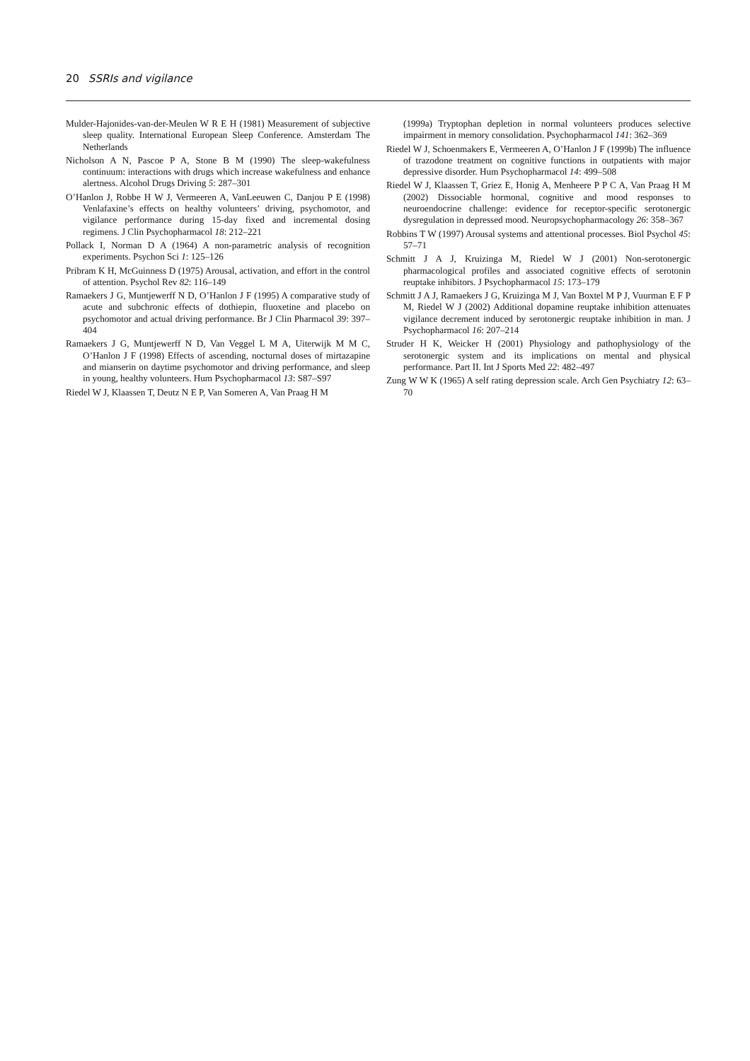20 SSRIs and vigilance
Mulder-Hajonides-van-der-Meulen W R E H (1981) Measurement of subjective sleep quality. International European Sleep Conference. Amsterdam The Netherlands
Nicholson A N, Pascoe P A, Stone B M (1990) The sleep-wakefulness continuum: interactions with drugs which increase wakefulness and enhance alertness. Alcohol Drugs Driving 5: 287–301
O’Hanlon J, Robbe H W J, Vermeeren A, VanLeeuwen C, Danjou P E (1998) Venlafaxine’s effects on healthy volunteers’ driving, psychomotor, and vigilance performance during 15-day fixed and incremental dosing regimens. J Clin Psychopharmacol 18: 212–221
Pollack I, Norman D A (1964) A non-parametric analysis of recognition experiments. Psychon Sci 1: 125–126
Pribram K H, McGuinness D (1975) Arousal, activation, and effort in the control of attention. Psychol Rev 82: 116–149
Ramaekers J G, Muntjewerff N D, O’Hanlon J F (1995) A comparative study of acute and subchronic effects of dothiepin, fluoxetine and placebo on psychomotor and actual driving performance. Br J Clin Pharmacol 39: 397–404
Ramaekers J G, Muntjewerff N D, Van Veggel L M A, Uiterwijk M M C, O’Hanlon J F (1998) Effects of ascending, nocturnal doses of mirtazapine and mianserin on daytime psychomotor and driving performance, and sleep in young, healthy volunteers. Hum Psychopharmacol 13: S87–S97
Riedel W J, Klaassen T, Deutz N E P, Van Someren A, Van Praag H M
(1999a) Tryptophan depletion in normal volunteers produces selective impairment in memory consolidation. Psychopharmacol 141: 362–369
Riedel W J, Schoenmakers E, Vermeeren A, O’Hanlon J F (1999b) The influence of trazodone treatment on cognitive functions in outpatients with major depressive disorder. Hum Psychopharmacol 14: 499–508
Riedel W J, Klaassen T, Griez E, Honig A, Menheere P P C A, Van Praag H M (2002) Dissociable hormonal, cognitive and mood responses to neuroendocrine challenge: evidence for receptor-specific serotonergic dysregulation in depressed mood. Neuropsychopharmacology 26: 358–367
Robbins T W (1997) Arousal systems and attentional processes. Biol Psychol 45: 57–71
Schmitt J A J, Kruizinga M, Riedel W J (2001) Non-serotonergic pharmacological profiles and associated cognitive effects of serotonin reuptake inhibitors. J Psychopharmacol 15: 173–179
Schmitt J A J, Ramaekers J G, Kruizinga M J, Van Boxtel M P J, Vuurman E F P M, Riedel W J (2002) Additional dopamine reuptake inhibition attenuates vigilance decrement induced by serotonergic reuptake inhibition in man. J Psychopharmacol 16: 207–214
Struder H K, Weicker H (2001) Physiology and pathophysiology of the serotonergic system and its implications on mental and physical performance. Part II. Int J Sports Med 22: 482–497
Zung W W K (1965) A self rating depression scale. Arch Gen Psychiatry 12: 63–70